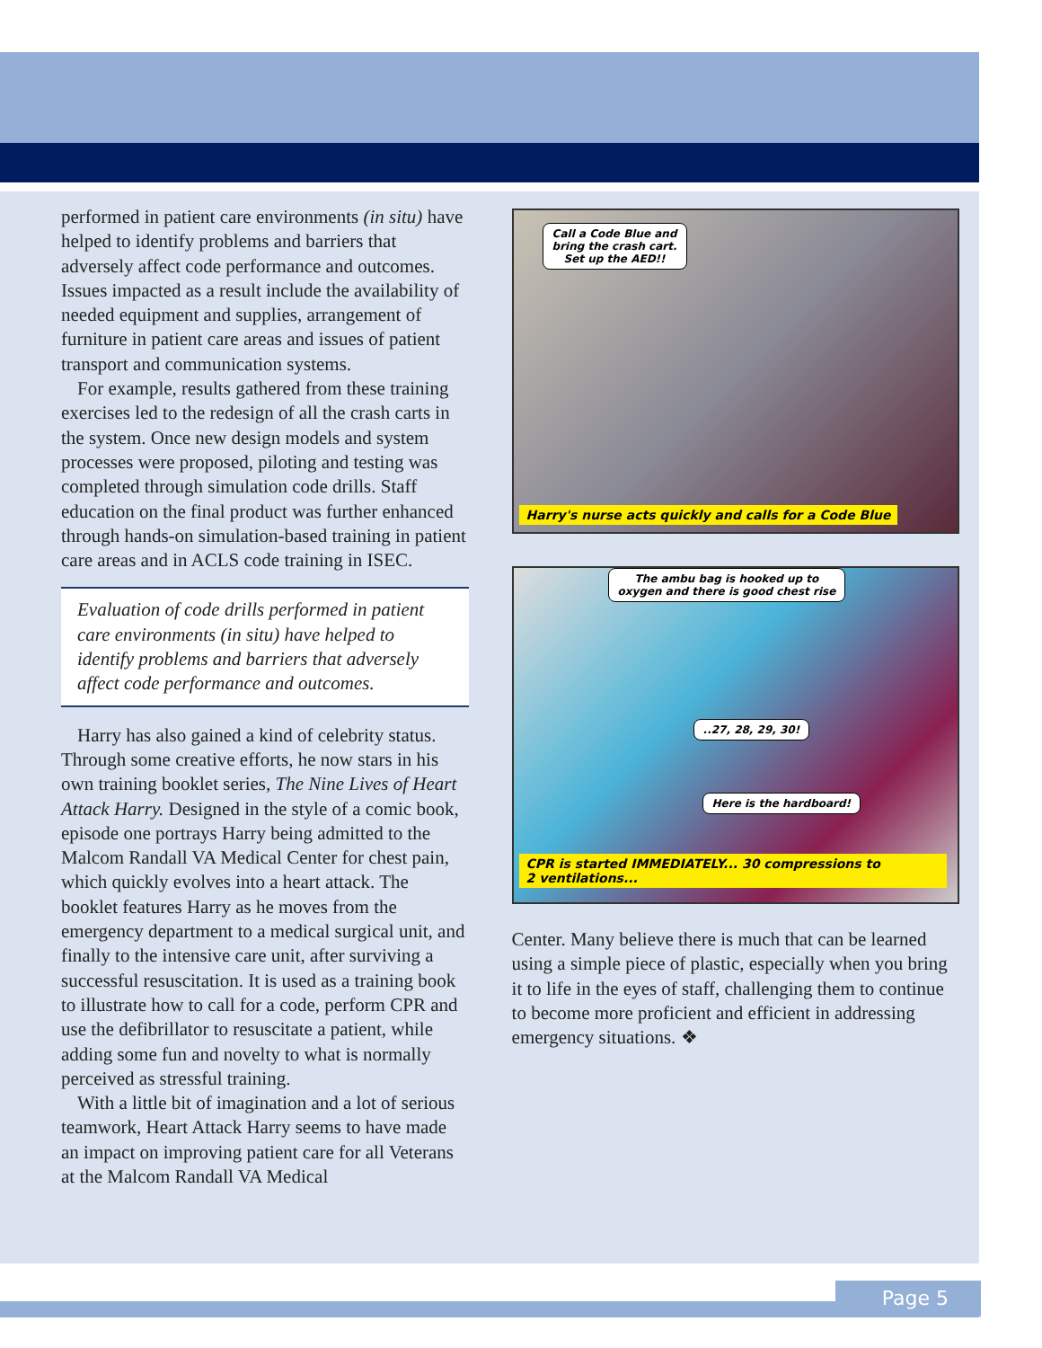performed in patient care environments (in situ) have helped to identify problems and barriers that adversely affect code performance and outcomes. Issues impacted as a result include the availability of needed equipment and supplies, arrangement of furniture in patient care areas and issues of patient transport and communication systems.
For example, results gathered from these training exercises led to the redesign of all the crash carts in the system. Once new design models and system processes were proposed, piloting and testing was completed through simulation code drills. Staff education on the final product was further enhanced through hands-on simulation-based training in patient care areas and in ACLS code training in ISEC.
Evaluation of code drills performed in patient care environments (in situ) have helped to identify problems and barriers that adversely affect code performance and outcomes.
Harry has also gained a kind of celebrity status. Through some creative efforts, he now stars in his own training booklet series, The Nine Lives of Heart Attack Harry. Designed in the style of a comic book, episode one portrays Harry being admitted to the Malcom Randall VA Medical Center for chest pain, which quickly evolves into a heart attack. The booklet features Harry as he moves from the emergency department to a medical surgical unit, and finally to the intensive care unit, after surviving a successful resuscitation. It is used as a training book to illustrate how to call for a code, perform CPR and use the defibrillator to resuscitate a patient, while adding some fun and novelty to what is normally perceived as stressful training.
With a little bit of imagination and a lot of serious teamwork, Heart Attack Harry seems to have made an impact on improving patient care for all Veterans at the Malcom Randall VA Medical
Call a Code Blue and
bring the crash cart.
Set up the AED!!
Harry's nurse acts quickly and calls for a Code Blue
The ambu bag is hooked up to
oxygen and there is good chest rise
..27, 28, 29, 30!
Here is the hardboard!
CPR is started IMMEDIATELY... 30 compressions to
2 ventilations...
Center. Many believe there is much that can be learned using a simple piece of plastic, especially when you bring it to life in the eyes of staff, challenging them to continue to become more proficient and efficient in addressing emergency situations. ❖
Page 5